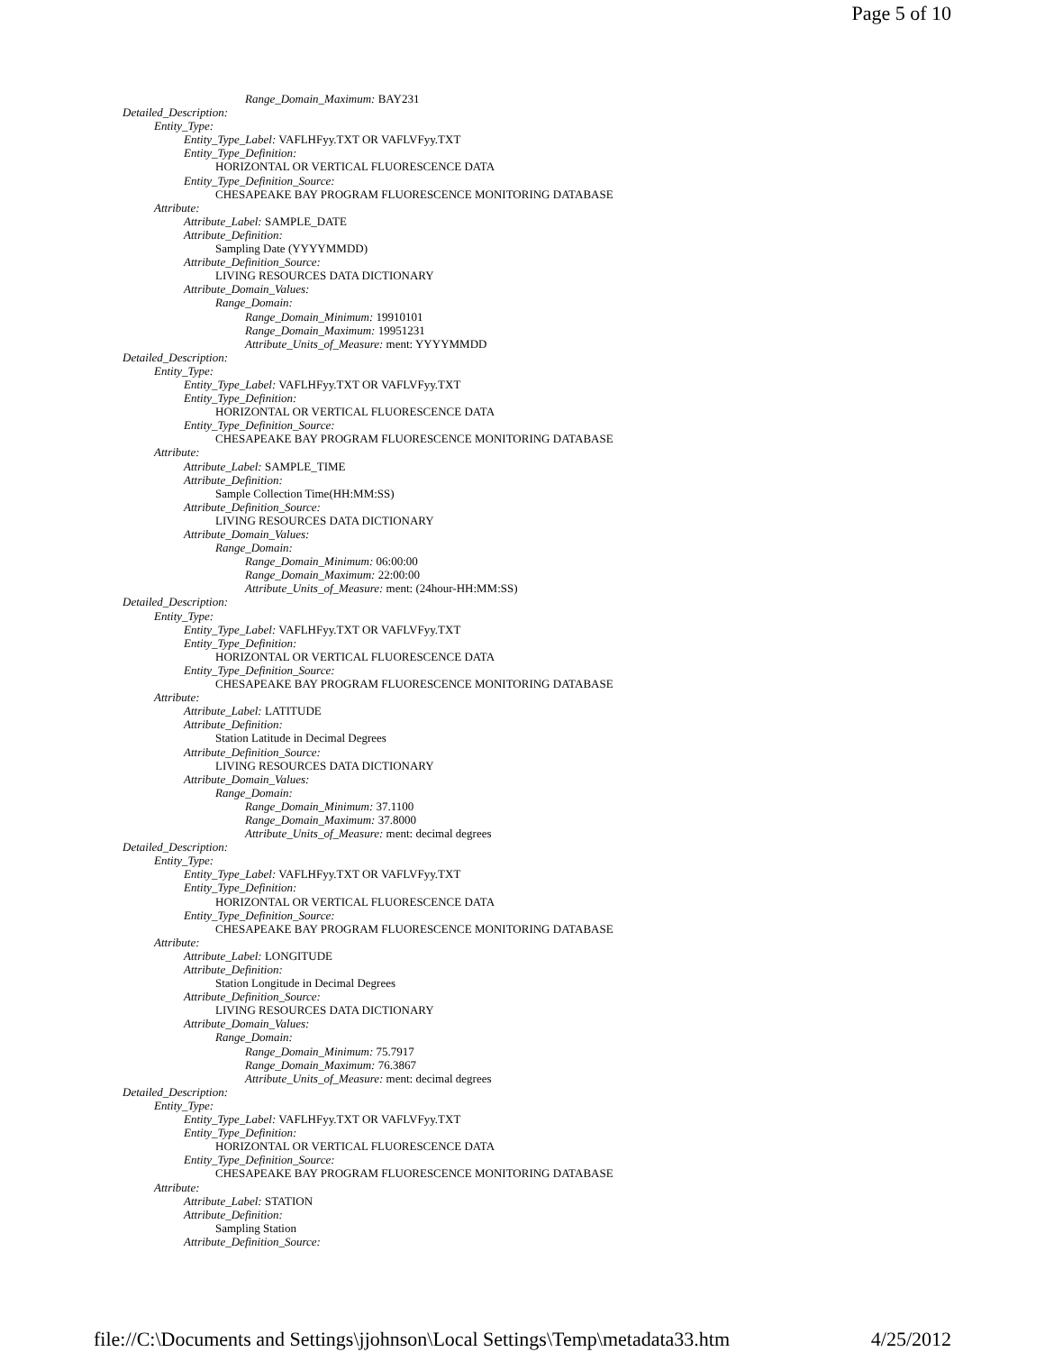Page 5 of 10
Range_Domain_Maximum: BAY231
Detailed_Description:
Entity_Type:
Entity_Type_Label: VAFLHFyy.TXT OR VAFLVFyy.TXT
Entity_Type_Definition:
HORIZONTAL OR VERTICAL FLUORESCENCE DATA
Entity_Type_Definition_Source:
CHESAPEAKE BAY PROGRAM FLUORESCENCE MONITORING DATABASE
Attribute:
Attribute_Label: SAMPLE_DATE
Attribute_Definition:
Sampling Date (YYYYMMDD)
Attribute_Definition_Source:
LIVING RESOURCES DATA DICTIONARY
Attribute_Domain_Values:
Range_Domain:
Range_Domain_Minimum: 19910101
Range_Domain_Maximum: 19951231
Attribute_Units_of_Measure: ment: YYYYMMDD
Detailed_Description:
Entity_Type:
Entity_Type_Label: VAFLHFyy.TXT OR VAFLVFyy.TXT
Entity_Type_Definition:
HORIZONTAL OR VERTICAL FLUORESCENCE DATA
Entity_Type_Definition_Source:
CHESAPEAKE BAY PROGRAM FLUORESCENCE MONITORING DATABASE
Attribute:
Attribute_Label: SAMPLE_TIME
Attribute_Definition:
Sample Collection Time(HH:MM:SS)
Attribute_Definition_Source:
LIVING RESOURCES DATA DICTIONARY
Attribute_Domain_Values:
Range_Domain:
Range_Domain_Minimum: 06:00:00
Range_Domain_Maximum: 22:00:00
Attribute_Units_of_Measure: ment: (24hour-HH:MM:SS)
Detailed_Description:
Entity_Type:
Entity_Type_Label: VAFLHFyy.TXT OR VAFLVFyy.TXT
Entity_Type_Definition:
HORIZONTAL OR VERTICAL FLUORESCENCE DATA
Entity_Type_Definition_Source:
CHESAPEAKE BAY PROGRAM FLUORESCENCE MONITORING DATABASE
Attribute:
Attribute_Label: LATITUDE
Attribute_Definition:
Station Latitude in Decimal Degrees
Attribute_Definition_Source:
LIVING RESOURCES DATA DICTIONARY
Attribute_Domain_Values:
Range_Domain:
Range_Domain_Minimum: 37.1100
Range_Domain_Maximum: 37.8000
Attribute_Units_of_Measure: ment: decimal degrees
Detailed_Description:
Entity_Type:
Entity_Type_Label: VAFLHFyy.TXT OR VAFLVFyy.TXT
Entity_Type_Definition:
HORIZONTAL OR VERTICAL FLUORESCENCE DATA
Entity_Type_Definition_Source:
CHESAPEAKE BAY PROGRAM FLUORESCENCE MONITORING DATABASE
Attribute:
Attribute_Label: LONGITUDE
Attribute_Definition:
Station Longitude in Decimal Degrees
Attribute_Definition_Source:
LIVING RESOURCES DATA DICTIONARY
Attribute_Domain_Values:
Range_Domain:
Range_Domain_Minimum: 75.7917
Range_Domain_Maximum: 76.3867
Attribute_Units_of_Measure: ment: decimal degrees
Detailed_Description:
Entity_Type:
Entity_Type_Label: VAFLHFyy.TXT OR VAFLVFyy.TXT
Entity_Type_Definition:
HORIZONTAL OR VERTICAL FLUORESCENCE DATA
Entity_Type_Definition_Source:
CHESAPEAKE BAY PROGRAM FLUORESCENCE MONITORING DATABASE
Attribute:
Attribute_Label: STATION
Attribute_Definition:
Sampling Station
Attribute_Definition_Source:
file://C:\Documents and Settings\jjohnson\Local Settings\Temp\metadata33.htm 4/25/2012